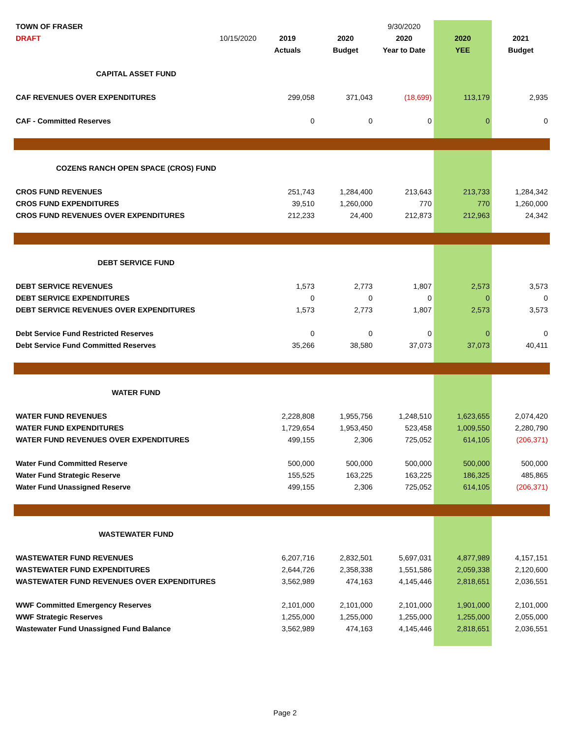| TOWN OF FRASER | | | | 9/30/2020 | | |
| DRAFT | 10/15/2020 | 2019 | 2020 | 2020 | 2020 | 2021 |
| | | Actuals | Budget | Year to Date | YEE | Budget |
| CAPITAL ASSET FUND | | | | | | |
| CAF REVENUES OVER EXPENDITURES | | 299,058 | 371,043 | (18,699) | 113,179 | 2,935 |
| CAF - Committed Reserves | | 0 | 0 | 0 | 0 | 0 |
| COZENS RANCH OPEN SPACE (CROS) FUND | | | | | | |
| CROS FUND REVENUES | | 251,743 | 1,284,400 | 213,643 | 213,733 | 1,284,342 |
| CROS FUND EXPENDITURES | | 39,510 | 1,260,000 | 770 | 770 | 1,260,000 |
| CROS FUND REVENUES OVER EXPENDITURES | | 212,233 | 24,400 | 212,873 | 212,963 | 24,342 |
| DEBT SERVICE FUND | | | | | | |
| DEBT SERVICE REVENUES | | 1,573 | 2,773 | 1,807 | 2,573 | 3,573 |
| DEBT SERVICE EXPENDITURES | | 0 | 0 | 0 | 0 | 0 |
| DEBT SERVICE REVENUES OVER EXPENDITURES | | 1,573 | 2,773 | 1,807 | 2,573 | 3,573 |
| Debt Service Fund Restricted Reserves | | 0 | 0 | 0 | 0 | 0 |
| Debt Service Fund Committed Reserves | | 35,266 | 38,580 | 37,073 | 37,073 | 40,411 |
| WATER FUND | | | | | | |
| WATER FUND REVENUES | | 2,228,808 | 1,955,756 | 1,248,510 | 1,623,655 | 2,074,420 |
| WATER FUND EXPENDITURES | | 1,729,654 | 1,953,450 | 523,458 | 1,009,550 | 2,280,790 |
| WATER FUND REVENUES OVER EXPENDITURES | | 499,155 | 2,306 | 725,052 | 614,105 | (206,371) |
| Water Fund Committed Reserve | | 500,000 | 500,000 | 500,000 | 500,000 | 500,000 |
| Water Fund Strategic Reserve | | 155,525 | 163,225 | 163,225 | 186,325 | 485,865 |
| Water Fund Unassigned Reserve | | 499,155 | 2,306 | 725,052 | 614,105 | (206,371) |
| WASTEWATER FUND | | | | | | |
| WASTEWATER FUND REVENUES | | 6,207,716 | 2,832,501 | 5,697,031 | 4,877,989 | 4,157,151 |
| WASTEWATER FUND EXPENDITURES | | 2,644,726 | 2,358,338 | 1,551,586 | 2,059,338 | 2,120,600 |
| WASTEWATER FUND REVENUES OVER EXPENDITURES | | 3,562,989 | 474,163 | 4,145,446 | 2,818,651 | 2,036,551 |
| WWF Committed Emergency Reserves | | 2,101,000 | 2,101,000 | 2,101,000 | 1,901,000 | 2,101,000 |
| WWF Strategic Reserves | | 1,255,000 | 1,255,000 | 1,255,000 | 1,255,000 | 2,055,000 |
| Wastewater Fund Unassigned Fund Balance | | 3,562,989 | 474,163 | 4,145,446 | 2,818,651 | 2,036,551 |
Page 2